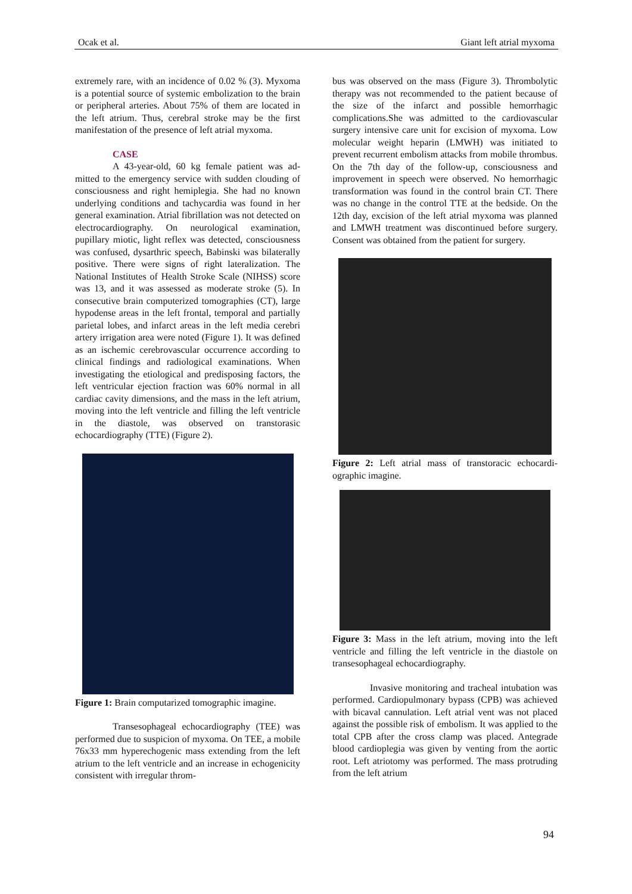Ocak et al. Giant left atrial myxoma
extremely rare, with an incidence of 0.02 % (3). Myxoma is a potential source of systemic emboliza­tion to the brain or peripheral arteries. About 75% of them are located in the left atrium. Thus, cerebral stroke may be the first manifestation of the presence of left atrial myxoma.
CASE
A 43-year-old, 60 kg female patient was ad­mitted to the emergency service with sudden clouding of consciousness and right hemiplegia. She had no known underlying conditions and tachycardia was found in her general examination. Atrial fibrillation was not detected on electrocardiography. On neuro­logical examination, pupillary miotic, light reflex was detected, consciousness was confused, dysarthric speech, Babinski was bilaterally positive. There were signs of right lateralization. The National Institutes of Health Stroke Scale (NIHSS) score was 13, and it was assessed as moderate stroke (5). In consecutive brain computerized tomographies (CT), large hypodense areas in the left frontal, temporal and partially parietal lobes, and infarct areas in the left media cerebri artery irrigation area were noted (Figure 1). It was defined as an ischemic cerebrovascular occurrence according to clinical findings and radiological examinations. When investigating the etiological and predisposing factors, the left ventricular ejection fraction was 60% normal in all cardiac cavity dimensions, and the mass in the left atrium, moving into the left ventricle and filling the left ventricle in the diastole, was observed on transtorasic echocardiography (TTE) (Figure 2).
Figure 1: Brain computarized tomographic imagine.
Transesophageal echocardiography (TEE) was performed due to suspicion of myxoma. On TEE, a mobile 76x33 mm hyperechogenic mass extending from the left atrium to the left ventricle and an incre­ase in echogenicity consistent with irregular throm-
bus was observed on the mass (Figure 3). Thromboly­tic therapy was not recommended to the patient beca­use of the size of the infarct and possible hemorrhagic complications.She was admitted to the cardiovascular surgery intensive care unit for excision of myxoma. Low molecular weight heparin (LMWH) was initia­ted to prevent recurrent embolism attacks from mo­bile thrombus. On the 7th day of the follow-up, cons­ciousness and improvement in speech were observed. No hemorrhagic transformation was found in the control brain CT. There was no change in the control TTE at the bedside. On the 12th day, excision of the left atrial myxoma was planned and LMWH treat­ment was discontinued before surgery. Consent was obtained from the patient for surgery.
Figure 2: Left atrial mass of transtoracic echocardi­ographic imagine.
Figure 3: Mass in the left atrium, moving into the left ventricle and filling the left ventricle in the dias­tole on transesophageal echocardiography.
Invasive monitoring and tracheal intubation was performed. Cardiopulmonary bypass (CPB) was achieved with bicaval cannulation. Left atrial vent was not placed against the possible risk of embolism. It was applied to the total CPB after the cross clamp was placed. Antegrade blood cardioplegia was given by venting from the aortic root. Left atriotomy was performed. The mass protruding from the left atrium
94